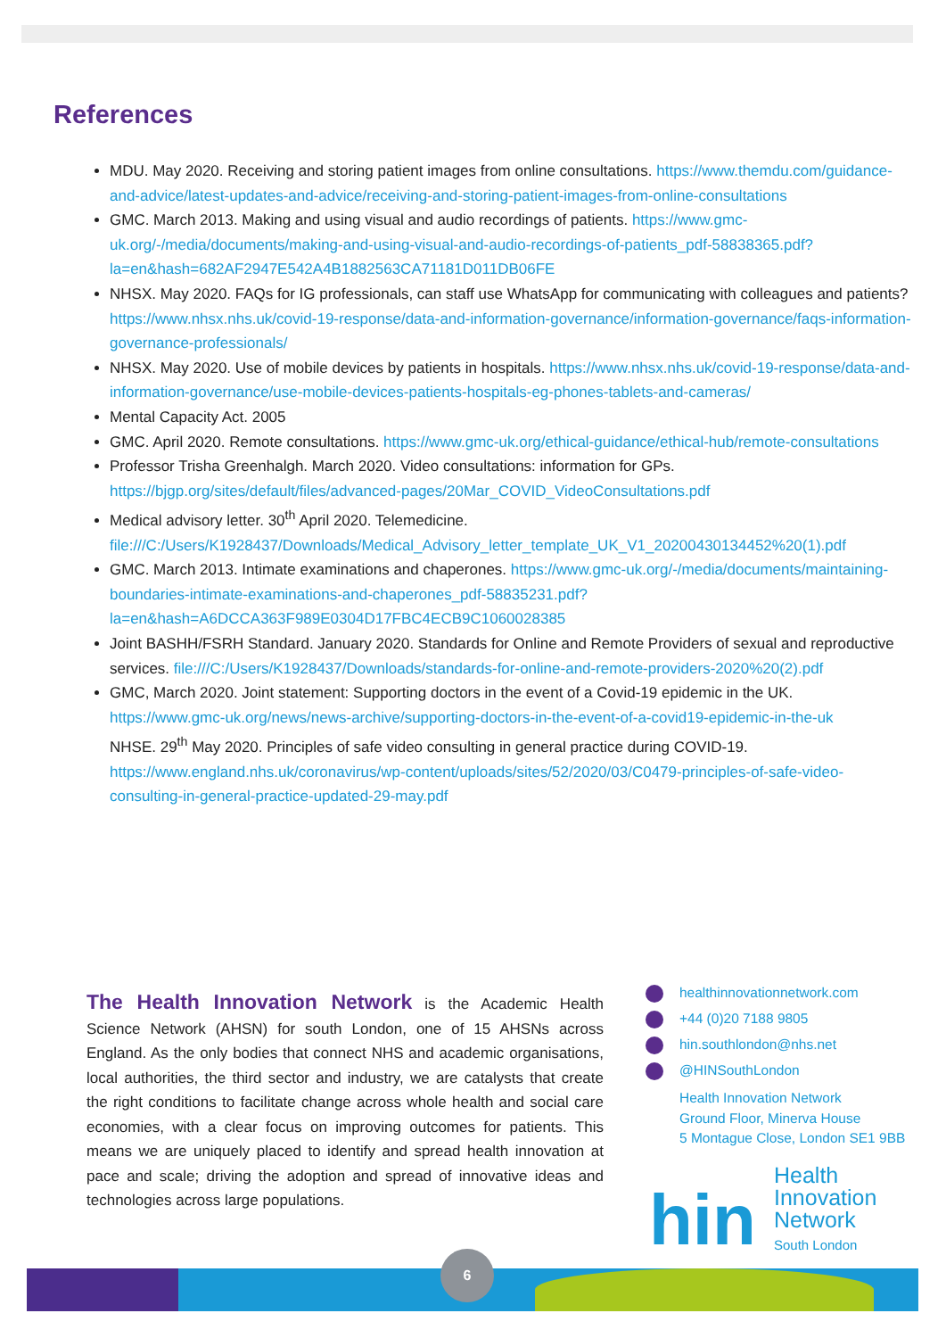References
MDU. May 2020. Receiving and storing patient images from online consultations. https://www.themdu.com/guidance-and-advice/latest-updates-and-advice/receiving-and-storing-patient-images-from-online-consultations
GMC. March 2013. Making and using visual and audio recordings of patients. https://www.gmc-uk.org/-/media/documents/making-and-using-visual-and-audio-recordings-of-patients_pdf-58838365.pdf?la=en&hash=682AF2947E542A4B1882563CA71181D011DB06FE
NHSX. May 2020. FAQs for IG professionals, can staff use WhatsApp for communicating with colleagues and patients? https://www.nhsx.nhs.uk/covid-19-response/data-and-information-governance/information-governance/faqs-information-governance-professionals/
NHSX. May 2020. Use of mobile devices by patients in hospitals. https://www.nhsx.nhs.uk/covid-19-response/data-and-information-governance/use-mobile-devices-patients-hospitals-eg-phones-tablets-and-cameras/
Mental Capacity Act. 2005
GMC. April 2020. Remote consultations. https://www.gmc-uk.org/ethical-guidance/ethical-hub/remote-consultations
Professor Trisha Greenhalgh. March 2020. Video consultations: information for GPs. https://bjgp.org/sites/default/files/advanced-pages/20Mar_COVID_VideoConsultations.pdf
Medical advisory letter. 30<sup>th</sup> April 2020. Telemedicine. file:///C:/Users/K1928437/Downloads/Medical_Advisory_letter_template_UK_V1_20200430134452%20(1).pdf
GMC. March 2013. Intimate examinations and chaperones. https://www.gmc-uk.org/-/media/documents/maintaining-boundaries-intimate-examinations-and-chaperones_pdf-58835231.pdf?la=en&hash=A6DCCA363F989E0304D17FBC4ECB9C1060028385
Joint BASHH/FSRH Standard. January 2020. Standards for Online and Remote Providers of sexual and reproductive services. file:///C:/Users/K1928437/Downloads/standards-for-online-and-remote-providers-2020%20(2).pdf
GMC, March 2020. Joint statement: Supporting doctors in the event of a Covid-19 epidemic in the UK. https://www.gmc-uk.org/news/news-archive/supporting-doctors-in-the-event-of-a-covid19-epidemic-in-the-uk
NHSE. 29<sup>th</sup> May 2020. Principles of safe video consulting in general practice during COVID-19. https://www.england.nhs.uk/coronavirus/wp-content/uploads/sites/52/2020/03/C0479-principles-of-safe-video-consulting-in-general-practice-updated-29-may.pdf
The Health Innovation Network is the Academic Health Science Network (AHSN) for south London, one of 15 AHSNs across England. As the only bodies that connect NHS and academic organisations, local authorities, the third sector and industry, we are catalysts that create the right conditions to facilitate change across whole health and social care economies, with a clear focus on improving outcomes for patients. This means we are uniquely placed to identify and spread health innovation at pace and scale; driving the adoption and spread of innovative ideas and technologies across large populations.
healthinnovationnetwork.com
+44 (0)20 7188 9805
hin.southlondon@nhs.net
@HINSouthLondon
Health Innovation Network
Ground Floor, Minerva House
5 Montague Close, London SE1 9BB
hin
Health
Innovation
Network
South London
6